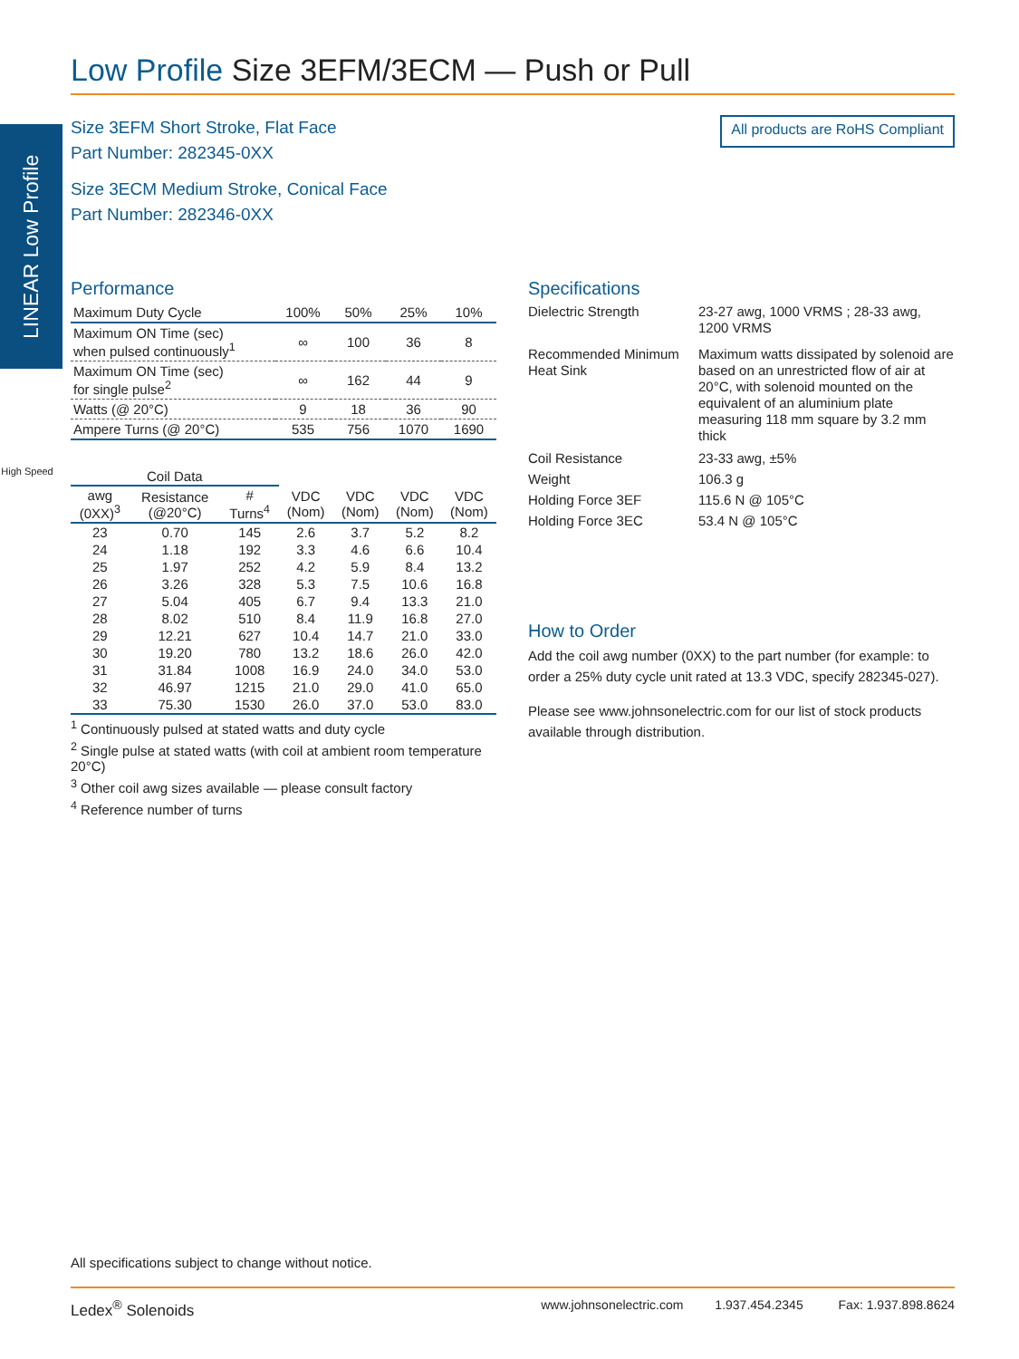LINEAR Low Profile
Low Profile Size 3EFM/3ECM — Push or Pull
Size 3EFM Short Stroke, Flat Face
Part Number: 282345-0XX
Size 3ECM Medium Stroke, Conical Face
Part Number: 282346-0XX
All products are RoHS Compliant
Performance
| Maximum Duty Cycle | 100% | 50% | 25% | 10% |
| Maximum ON Time (sec) when pulsed continuously<sup>1</sup> | ∞ | 100 | 36 | 8 |
| Maximum ON Time (sec) for single pulse<sup>2</sup> | ∞ | 162 | 44 | 9 |
| Watts (@ 20°C) | 9 | 18 | 36 | 90 |
| Ampere Turns (@ 20°C) | 535 | 756 | 1070 | 1690 |
High Speed
| Coil Data | | | | | | |
| --- | --- | --- | --- | --- | --- | --- |
| awg (0XX)<sup>3</sup> | Resistance (@20°C) | # Turns<sup>4</sup> | VDC (Nom) | VDC (Nom) | VDC (Nom) | VDC (Nom) |
| 23 | 0.70 | 145 | 2.6 | 3.7 | 5.2 | 8.2 |
| 24 | 1.18 | 192 | 3.3 | 4.6 | 6.6 | 10.4 |
| 25 | 1.97 | 252 | 4.2 | 5.9 | 8.4 | 13.2 |
| 26 | 3.26 | 328 | 5.3 | 7.5 | 10.6 | 16.8 |
| 27 | 5.04 | 405 | 6.7 | 9.4 | 13.3 | 21.0 |
| 28 | 8.02 | 510 | 8.4 | 11.9 | 16.8 | 27.0 |
| 29 | 12.21 | 627 | 10.4 | 14.7 | 21.0 | 33.0 |
| 30 | 19.20 | 780 | 13.2 | 18.6 | 26.0 | 42.0 |
| 31 | 31.84 | 1008 | 16.9 | 24.0 | 34.0 | 53.0 |
| 32 | 46.97 | 1215 | 21.0 | 29.0 | 41.0 | 65.0 |
| 33 | 75.30 | 1530 | 26.0 | 37.0 | 53.0 | 83.0 |
<sup>1</sup> Continuously pulsed at stated watts and duty cycle
<sup>2</sup> Single pulse at stated watts (with coil at ambient room temperature 20°C)
<sup>3</sup> Other coil awg sizes available — please consult factory
<sup>4</sup> Reference number of turns
Specifications
| Dielectric Strength | 23-27 awg, 1000 VRMS ; 28-33 awg, 1200 VRMS |
| Recommended Minimum Heat Sink | Maximum watts dissipated by solenoid are based on an unrestricted flow of air at 20°C, with solenoid mounted on the equivalent of an aluminium plate measuring 118 mm square by 3.2 mm thick |
| Coil Resistance | 23-33 awg, ±5% |
| Weight | 106.3 g |
| Holding Force 3EF | 115.6 N @ 105°C |
| Holding Force 3EC | 53.4 N @ 105°C |
How to Order
Add the coil awg number (0XX) to the part number (for example: to order a 25% duty cycle unit rated at 13.3 VDC, specify 282345-027).
Please see www.johnsonelectric.com for our list of stock products available through distribution.
All specifications subject to change without notice.
Ledex<sup>®</sup> Solenoids www.johnsonelectric.com 1.937.454.2345 Fax: 1.937.898.8624